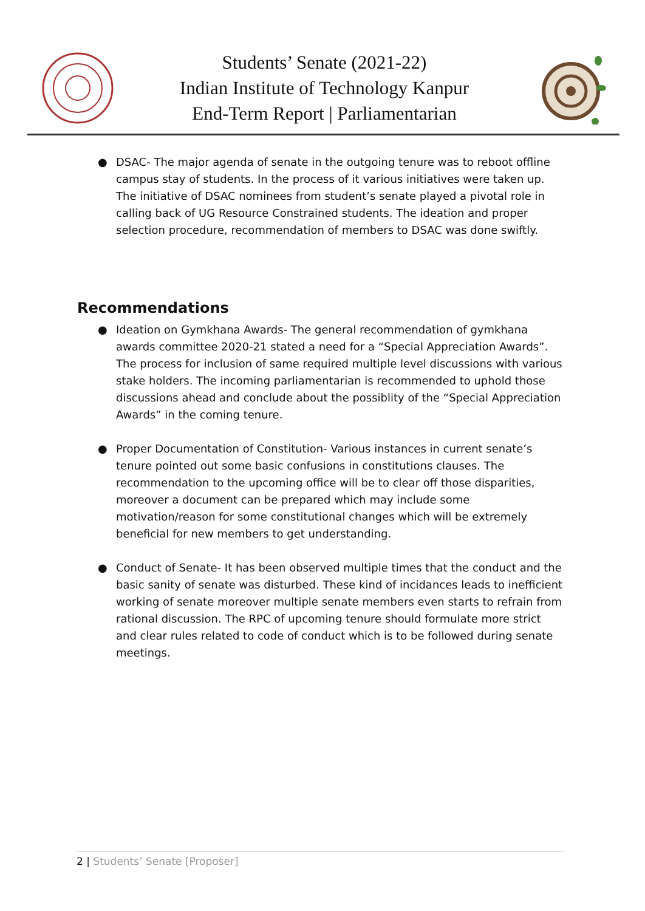Students’ Senate (2021-22)
Indian Institute of Technology Kanpur
End-Term Report | Parliamentarian
● DSAC- The major agenda of senate in the outgoing tenure was to reboot offline campus stay of students. In the process of it various initiatives were taken up. The initiative of DSAC nominees from student’s senate played a pivotal role in calling back of UG Resource Constrained students. The ideation and proper selection procedure, recommendation of members to DSAC was done swiftly.
Recommendations
● Ideation on Gymkhana Awards- The general recommendation of gymkhana awards committee 2020-21 stated a need for a “Special Appreciation Awards”. The process for inclusion of same required multiple level discussions with various stake holders. The incoming parliamentarian is recommended to uphold those discussions ahead and conclude about the possiblity of the “Special Appreciation Awards” in the coming tenure.
● Proper Documentation of Constitution- Various instances in current senate’s tenure pointed out some basic confusions in constitutions clauses. The recommendation to the upcoming office will be to clear off those disparities, moreover a document can be prepared which may include some motivation/reason for some constitutional changes which will be extremely beneficial for new members to get understanding.
● Conduct of Senate- It has been observed multiple times that the conduct and the basic sanity of senate was disturbed. These kind of incidances leads to inefficient working of senate moreover multiple senate members even starts to refrain from rational discussion. The RPC of upcoming tenure should formulate more strict and clear rules related to code of conduct which is to be followed during senate meetings.
2 | Students’ Senate [Proposer]